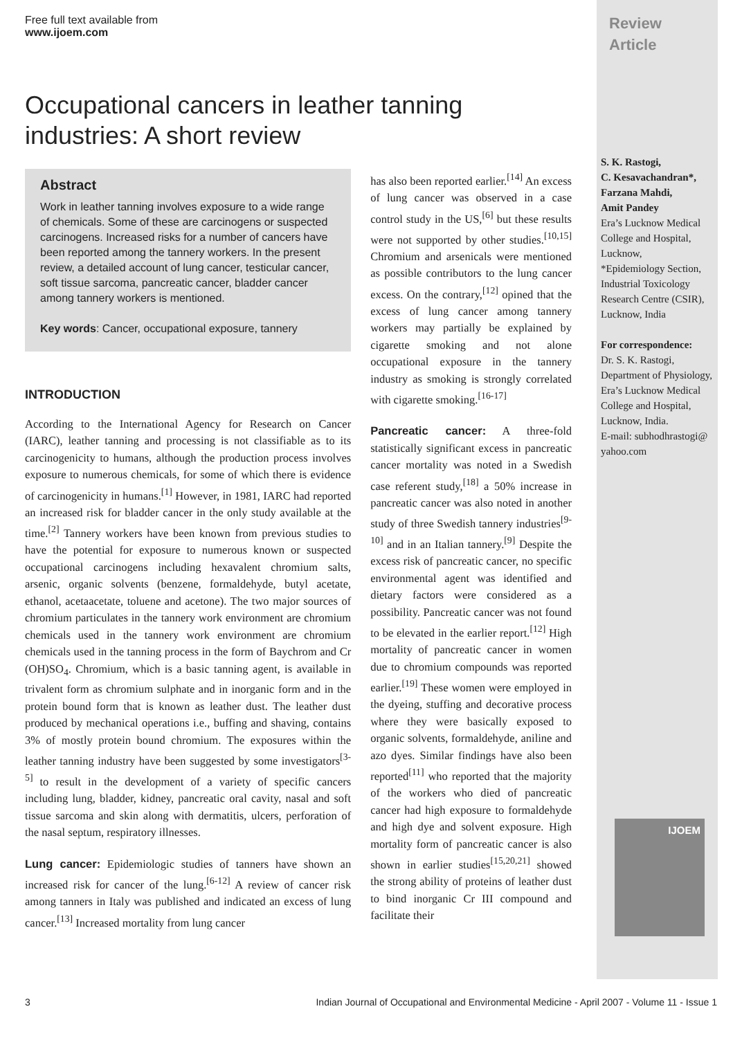Free full text available from
www.ijoem.com
Occupational cancers in leather tanning industries: A short review
Abstract
Work in leather tanning involves exposure to a wide range of chemicals. Some of these are carcinogens or suspected carcinogens. Increased risks for a number of cancers have been reported among the tannery workers. In the present review, a detailed account of lung cancer, testicular cancer, soft tissue sarcoma, pancreatic cancer, bladder cancer among tannery workers is mentioned.
Key words: Cancer, occupational exposure, tannery
INTRODUCTION
According to the International Agency for Research on Cancer (IARC), leather tanning and processing is not classifiable as to its carcinogenicity to humans, although the production process involves exposure to numerous chemicals, for some of which there is evidence of carcinogenicity in humans.<sup>[1]</sup> However, in 1981, IARC had reported an increased risk for bladder cancer in the only study available at the time.<sup>[2]</sup> Tannery workers have been known from previous studies to have the potential for exposure to numerous known or suspected occupational carcinogens including hexavalent chromium salts, arsenic, organic solvents (benzene, formaldehyde, butyl acetate, ethanol, acetaacetate, toluene and acetone). The two major sources of chromium particulates in the tannery work environment are chromium chemicals used in the tannery work environment are chromium chemicals used in the tanning process in the form of Baychrom and Cr (OH)SO<sub>4</sub>. Chromium, which is a basic tanning agent, is available in trivalent form as chromium sulphate and in inorganic form and in the protein bound form that is known as leather dust. The leather dust produced by mechanical operations i.e., buffing and shaving, contains 3% of mostly protein bound chromium. The exposures within the leather tanning industry have been suggested by some investigators<sup>[3-5]</sup> to result in the development of a variety of specific cancers including lung, bladder, kidney, pancreatic oral cavity, nasal and soft tissue sarcoma and skin along with dermatitis, ulcers, perforation of the nasal septum, respiratory illnesses.
Lung cancer: Epidemiologic studies of tanners have shown an increased risk for cancer of the lung.<sup>[6-12]</sup> A review of cancer risk among tanners in Italy was published and indicated an excess of lung cancer.<sup>[13]</sup> Increased mortality from lung cancer
has also been reported earlier.<sup>[14]</sup> An excess of lung cancer was observed in a case control study in the US,<sup>[6]</sup> but these results were not supported by other studies.<sup>[10,15]</sup> Chromium and arsenicals were mentioned as possible contributors to the lung cancer excess. On the contrary,<sup>[12]</sup> opined that the excess of lung cancer among tannery workers may partially be explained by cigarette smoking and not alone occupational exposure in the tannery industry as smoking is strongly correlated with cigarette smoking.<sup>[16-17]</sup>
Pancreatic cancer: A three-fold statistically significant excess in pancreatic cancer mortality was noted in a Swedish case referent study,<sup>[18]</sup> a 50% increase in pancreatic cancer was also noted in another study of three Swedish tannery industries<sup>[9-10]</sup> and in an Italian tannery.<sup>[9]</sup> Despite the excess risk of pancreatic cancer, no specific environmental agent was identified and dietary factors were considered as a possibility. Pancreatic cancer was not found to be elevated in the earlier report.<sup>[12]</sup> High mortality of pancreatic cancer in women due to chromium compounds was reported earlier.<sup>[19]</sup> These women were employed in the dyeing, stuffing and decorative process where they were basically exposed to organic solvents, formaldehyde, aniline and azo dyes. Similar findings have also been reported<sup>[11]</sup> who reported that the majority of the workers who died of pancreatic cancer had high exposure to formaldehyde and high dye and solvent exposure. High mortality form of pancreatic cancer is also shown in earlier studies<sup>[15,20,21]</sup> showed the strong ability of proteins of leather dust to bind inorganic Cr III compound and facilitate their
Review
Article
S. K. Rastogi,
C. Kesavachandran*,
Farzana Mahdi,
Amit Pandey
Era’s Lucknow Medical College and Hospital, Lucknow,
*Epidemiology Section, Industrial Toxicology Research Centre (CSIR), Lucknow, India
For correspondence:
Dr. S. K. Rastogi, Department of Physiology,
Era’s Lucknow Medical College and Hospital, Lucknow, India.
E-mail: subhodhrastogi@ yahoo.com
IJOEM
3 Indian Journal of Occupational and Environmental Medicine - April 2007 - Volume 11 - Issue 1